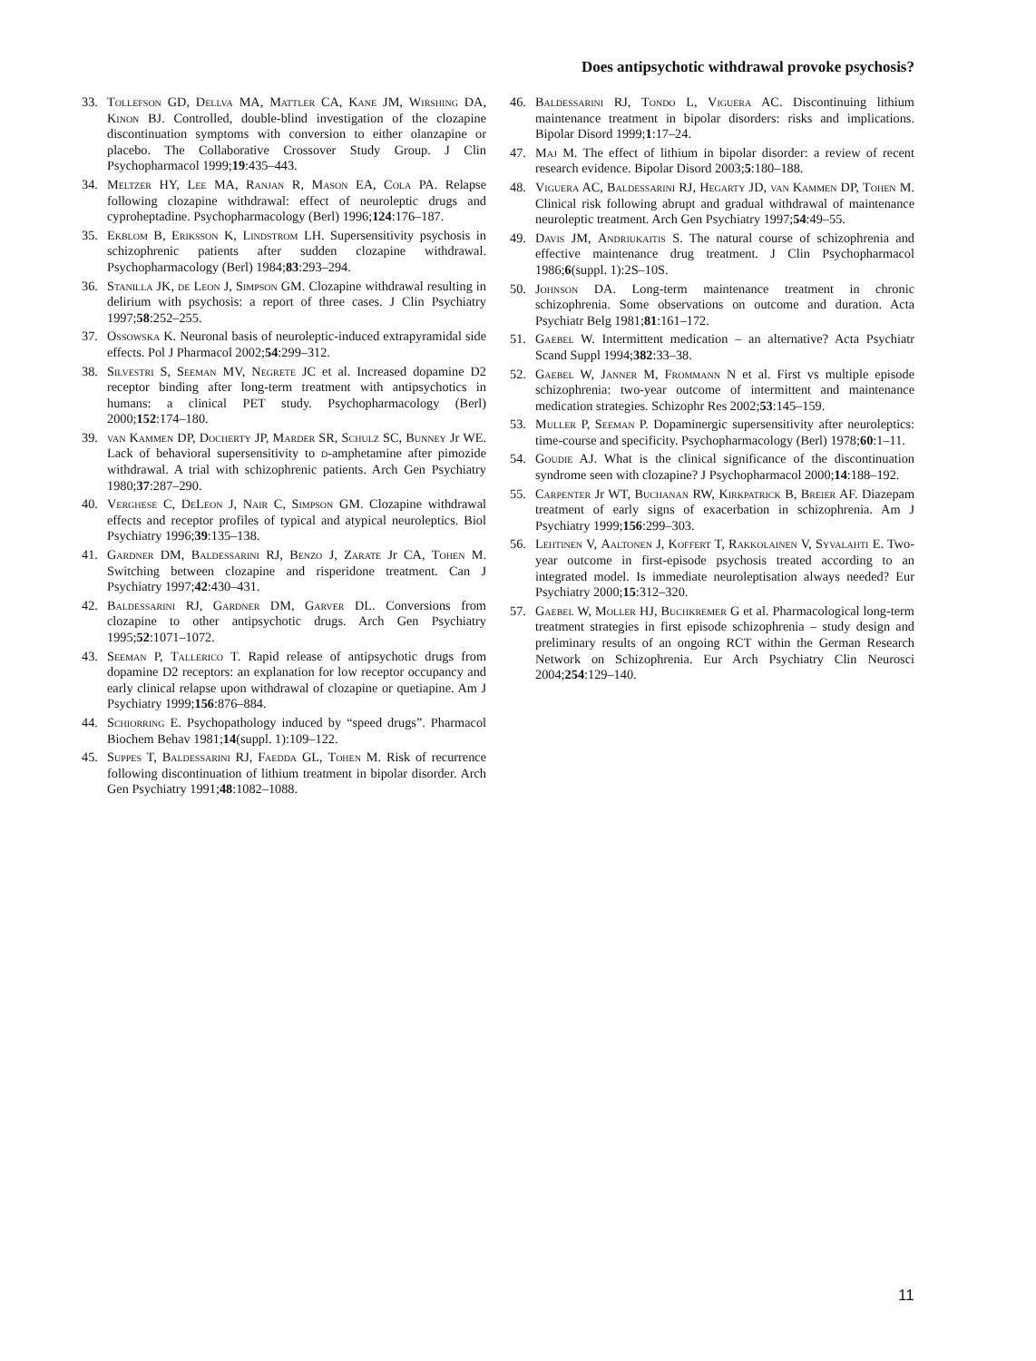Does antipsychotic withdrawal provoke psychosis?
33. Tollefson GD, Dellva MA, Mattler CA, Kane JM, Wirshing DA, Kinon BJ. Controlled, double-blind investigation of the clozapine discontinuation symptoms with conversion to either olanzapine or placebo. The Collaborative Crossover Study Group. J Clin Psychopharmacol 1999;19:435–443.
34. Meltzer HY, Lee MA, Ranjan R, Mason EA, Cola PA. Relapse following clozapine withdrawal: effect of neuroleptic drugs and cyproheptadine. Psychopharmacology (Berl) 1996;124:176–187.
35. Ekblom B, Eriksson K, Lindstrom LH. Supersensitivity psychosis in schizophrenic patients after sudden clozapine withdrawal. Psychopharmacology (Berl) 1984;83:293–294.
36. Stanilla JK, de Leon J, Simpson GM. Clozapine withdrawal resulting in delirium with psychosis: a report of three cases. J Clin Psychiatry 1997;58:252–255.
37. Ossowska K. Neuronal basis of neuroleptic-induced extrapyramidal side effects. Pol J Pharmacol 2002;54:299–312.
38. Silvestri S, Seeman MV, Negrete JC et al. Increased dopamine D2 receptor binding after long-term treatment with antipsychotics in humans: a clinical PET study. Psychopharmacology (Berl) 2000;152:174–180.
39. van Kammen DP, Docherty JP, Marder SR, Schulz SC, Bunney Jr WE. Lack of behavioral supersensitivity to d-amphetamine after pimozide withdrawal. A trial with schizophrenic patients. Arch Gen Psychiatry 1980;37:287–290.
40. Verghese C, DeLeon J, Nair C, Simpson GM. Clozapine withdrawal effects and receptor profiles of typical and atypical neuroleptics. Biol Psychiatry 1996;39:135–138.
41. Gardner DM, Baldessarini RJ, Benzo J, Zarate Jr CA, Tohen M. Switching between clozapine and risperidone treatment. Can J Psychiatry 1997;42:430–431.
42. Baldessarini RJ, Gardner DM, Garver DL. Conversions from clozapine to other antipsychotic drugs. Arch Gen Psychiatry 1995;52:1071–1072.
43. Seeman P, Tallerico T. Rapid release of antipsychotic drugs from dopamine D2 receptors: an explanation for low receptor occupancy and early clinical relapse upon withdrawal of clozapine or quetiapine. Am J Psychiatry 1999;156:876–884.
44. Schiorring E. Psychopathology induced by “speed drugs”. Pharmacol Biochem Behav 1981;14(suppl. 1):109–122.
45. Suppes T, Baldessarini RJ, Faedda GL, Tohen M. Risk of recurrence following discontinuation of lithium treatment in bipolar disorder. Arch Gen Psychiatry 1991;48:1082–1088.
46. Baldessarini RJ, Tondo L, Viguera AC. Discontinuing lithium maintenance treatment in bipolar disorders: risks and implications. Bipolar Disord 1999;1:17–24.
47. Maj M. The effect of lithium in bipolar disorder: a review of recent research evidence. Bipolar Disord 2003;5:180–188.
48. Viguera AC, Baldessarini RJ, Hegarty JD, van Kammen DP, Tohen M. Clinical risk following abrupt and gradual withdrawal of maintenance neuroleptic treatment. Arch Gen Psychiatry 1997;54:49–55.
49. Davis JM, Andriukaitis S. The natural course of schizophrenia and effective maintenance drug treatment. J Clin Psychopharmacol 1986;6(suppl. 1):2S–10S.
50. Johnson DA. Long-term maintenance treatment in chronic schizophrenia. Some observations on outcome and duration. Acta Psychiatr Belg 1981;81:161–172.
51. Gaebel W. Intermittent medication – an alternative? Acta Psychiatr Scand Suppl 1994;382:33–38.
52. Gaebel W, Janner M, Frommann N et al. First vs multiple episode schizophrenia: two-year outcome of intermittent and maintenance medication strategies. Schizophr Res 2002;53:145–159.
53. Muller P, Seeman P. Dopaminergic supersensitivity after neuroleptics: time-course and specificity. Psychopharmacology (Berl) 1978;60:1–11.
54. Goudie AJ. What is the clinical significance of the discontinuation syndrome seen with clozapine? J Psychopharmacol 2000;14:188–192.
55. Carpenter Jr WT, Buchanan RW, Kirkpatrick B, Breier AF. Diazepam treatment of early signs of exacerbation in schizophrenia. Am J Psychiatry 1999;156:299–303.
56. Lehtinen V, Aaltonen J, Koffert T, Rakkolainen V, Syvalahti E. Two-year outcome in first-episode psychosis treated according to an integrated model. Is immediate neuroleptisation always needed? Eur Psychiatry 2000;15:312–320.
57. Gaebel W, Moller HJ, Buchkremer G et al. Pharmacological long-term treatment strategies in first episode schizophrenia – study design and preliminary results of an ongoing RCT within the German Research Network on Schizophrenia. Eur Arch Psychiatry Clin Neurosci 2004;254:129–140.
11